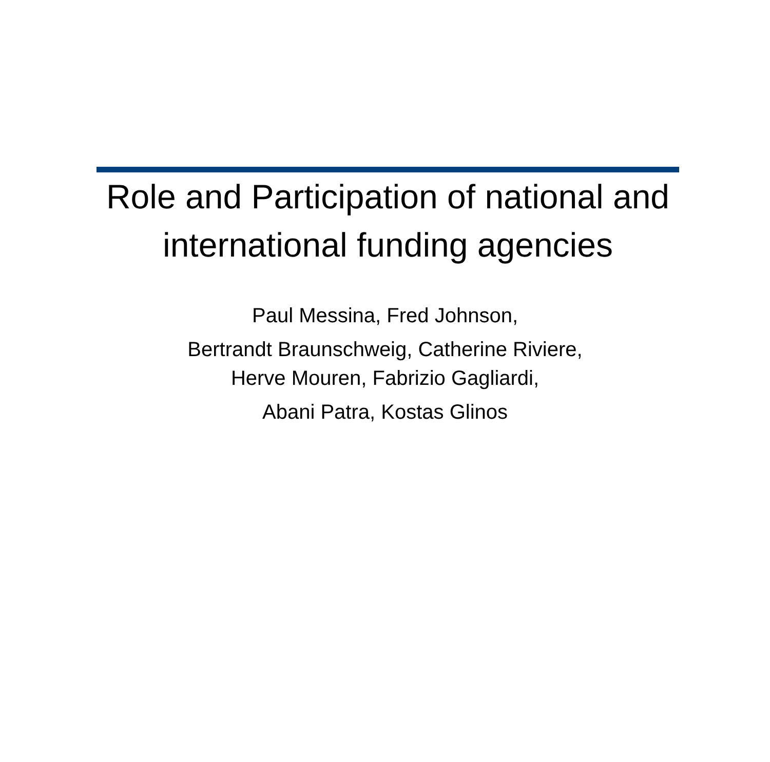Role and Participation of national and international funding agencies
Paul Messina, Fred Johnson,
Bertrandt Braunschweig, Catherine Riviere,
Herve Mouren, Fabrizio Gagliardi,
Abani Patra, Kostas Glinos